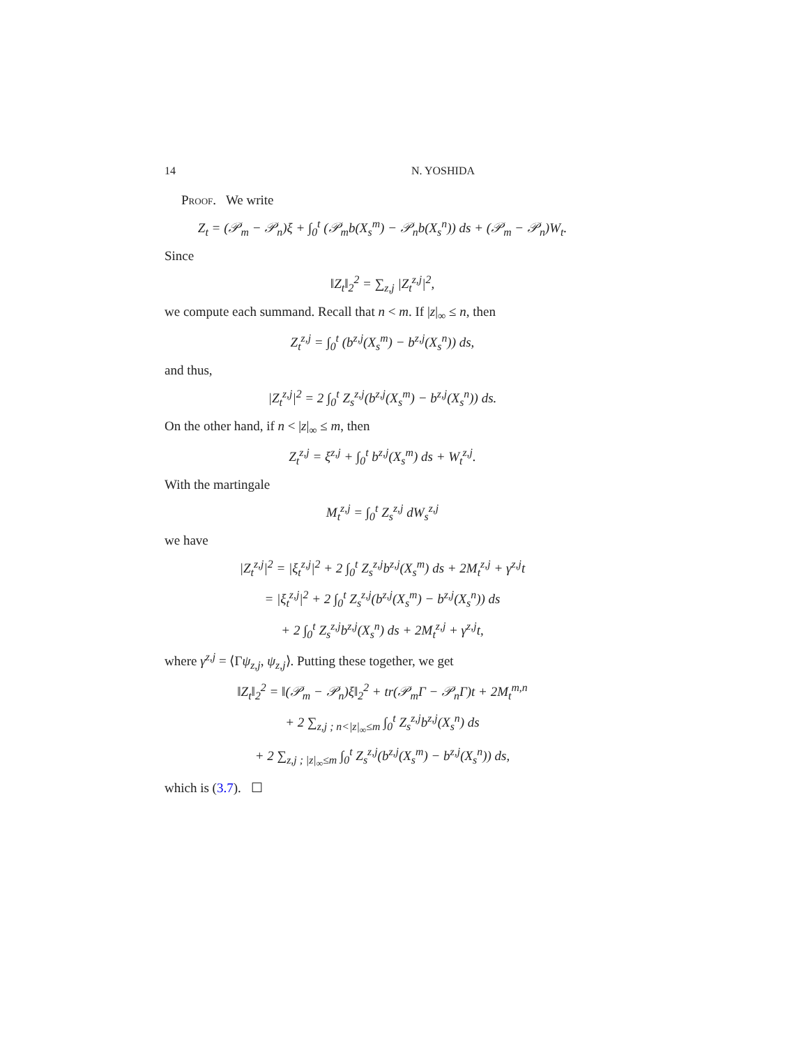14 N. YOSHIDA
Proof. We write
Z<sub>t</sub> = (𝒫<sub>m</sub> − 𝒫<sub>n</sub>)ξ + ∫<sub>0</sub><sup>t</sup> (𝒫<sub>m</sub>b(X<sub>s</sub><sup>m</sup>) − 𝒫<sub>n</sub>b(X<sub>s</sub><sup>n</sup>)) ds + (𝒫<sub>m</sub> − 𝒫<sub>n</sub>)W<sub>t</sub>.
Since
‖Z<sub>t</sub>‖<sub>2</sub><sup>2</sup> = ∑<sub>z,j</sub> |Z<sub>t</sub><sup>z,j</sup>|<sup>2</sup>,
we compute each summand. Recall that n < m. If |z|<sub>∞</sub> ≤ n, then
Z<sub>t</sub><sup>z,j</sup> = ∫<sub>0</sub><sup>t</sup> (b<sup>z,j</sup>(X<sub>s</sub><sup>m</sup>) − b<sup>z,j</sup>(X<sub>s</sub><sup>n</sup>)) ds,
and thus,
|Z<sub>t</sub><sup>z,j</sup>|<sup>2</sup> = 2 ∫<sub>0</sub><sup>t</sup> Z<sub>s</sub><sup>z,j</sup>(b<sup>z,j</sup>(X<sub>s</sub><sup>m</sup>) − b<sup>z,j</sup>(X<sub>s</sub><sup>n</sup>)) ds.
On the other hand, if n < |z|<sub>∞</sub> ≤ m, then
Z<sub>t</sub><sup>z,j</sup> = ξ<sup>z,j</sup> + ∫<sub>0</sub><sup>t</sup> b<sup>z,j</sup>(X<sub>s</sub><sup>m</sup>) ds + W<sub>t</sub><sup>z,j</sup>.
With the martingale
M<sub>t</sub><sup>z,j</sup> = ∫<sub>0</sub><sup>t</sup> Z<sub>s</sub><sup>z,j</sup> dW<sub>s</sub><sup>z,j</sup>
we have
|Z<sub>t</sub><sup>z,j</sup>|<sup>2</sup> = |ξ<sub>t</sub><sup>z,j</sup>|<sup>2</sup> + 2 ∫<sub>0</sub><sup>t</sup> Z<sub>s</sub><sup>z,j</sup>b<sup>z,j</sup>(X<sub>s</sub><sup>m</sup>) ds + 2M<sub>t</sub><sup>z,j</sup> + γ<sup>z,j</sup>t
= |ξ<sub>t</sub><sup>z,j</sup>|<sup>2</sup> + 2 ∫<sub>0</sub><sup>t</sup> Z<sub>s</sub><sup>z,j</sup>(b<sup>z,j</sup>(X<sub>s</sub><sup>m</sup>) − b<sup>z,j</sup>(X<sub>s</sub><sup>n</sup>)) ds
+ 2 ∫<sub>0</sub><sup>t</sup> Z<sub>s</sub><sup>z,j</sup>b<sup>z,j</sup>(X<sub>s</sub><sup>n</sup>) ds + 2M<sub>t</sub><sup>z,j</sup> + γ<sup>z,j</sup>t,
where γ<sup>z,j</sup> = ⟨Γψ<sub>z,j</sub>, ψ<sub>z,j</sub>⟩. Putting these together, we get
‖Z<sub>t</sub>‖<sub>2</sub><sup>2</sup> = ‖(𝒫<sub>m</sub> − 𝒫<sub>n</sub>)ξ‖<sub>2</sub><sup>2</sup> + tr(𝒫<sub>m</sub>Γ − 𝒫<sub>n</sub>Γ)t + 2M<sub>t</sub><sup>m,n</sup>
+ 2 ∑<sub>z,j ; n<|z|<sub>∞</sub>≤m</sub> ∫<sub>0</sub><sup>t</sup> Z<sub>s</sub><sup>z,j</sup>b<sup>z,j</sup>(X<sub>s</sub><sup>n</sup>) ds
+ 2 ∑<sub>z,j ; |z|<sub>∞</sub>≤m</sub> ∫<sub>0</sub><sup>t</sup> Z<sub>s</sub><sup>z,j</sup>(b<sup>z,j</sup>(X<sub>s</sub><sup>m</sup>) − b<sup>z,j</sup>(X<sub>s</sub><sup>n</sup>)) ds,
which is (3.7). ☐